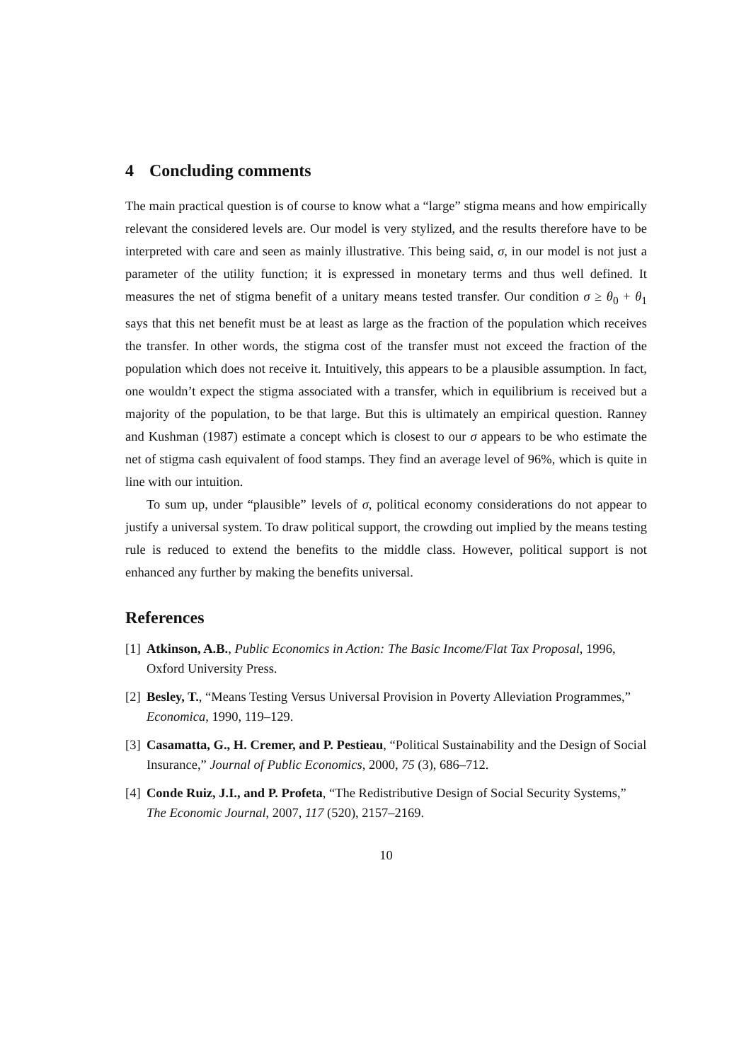4 Concluding comments
The main practical question is of course to know what a “large” stigma means and how empirically relevant the considered levels are. Our model is very stylized, and the results therefore have to be interpreted with care and seen as mainly illustrative. This being said, σ, in our model is not just a parameter of the utility function; it is expressed in monetary terms and thus well defined. It measures the net of stigma benefit of a unitary means tested transfer. Our condition σ ≥ θ<sub>0</sub> + θ<sub>1</sub> says that this net benefit must be at least as large as the fraction of the population which receives the transfer. In other words, the stigma cost of the transfer must not exceed the fraction of the population which does not receive it. Intuitively, this appears to be a plausible assumption. In fact, one wouldn’t expect the stigma associated with a transfer, which in equilibrium is received but a majority of the population, to be that large. But this is ultimately an empirical question. Ranney and Kushman (1987) estimate a concept which is closest to our σ appears to be who estimate the net of stigma cash equivalent of food stamps. They find an average level of 96%, which is quite in line with our intuition.
To sum up, under “plausible” levels of σ, political economy considerations do not appear to justify a universal system. To draw political support, the crowding out implied by the means testing rule is reduced to extend the benefits to the middle class. However, political support is not enhanced any further by making the benefits universal.
References
[1] Atkinson, A.B., Public Economics in Action: The Basic Income/Flat Tax Proposal, 1996, Oxford University Press.
[2] Besley, T., “Means Testing Versus Universal Provision in Poverty Alleviation Programmes,” Economica, 1990, 119–129.
[3] Casamatta, G., H. Cremer, and P. Pestieau, “Political Sustainability and the Design of Social Insurance,” Journal of Public Economics, 2000, 75 (3), 686–712.
[4] Conde Ruiz, J.I., and P. Profeta, “The Redistributive Design of Social Security Systems,” The Economic Journal, 2007, 117 (520), 2157–2169.
10